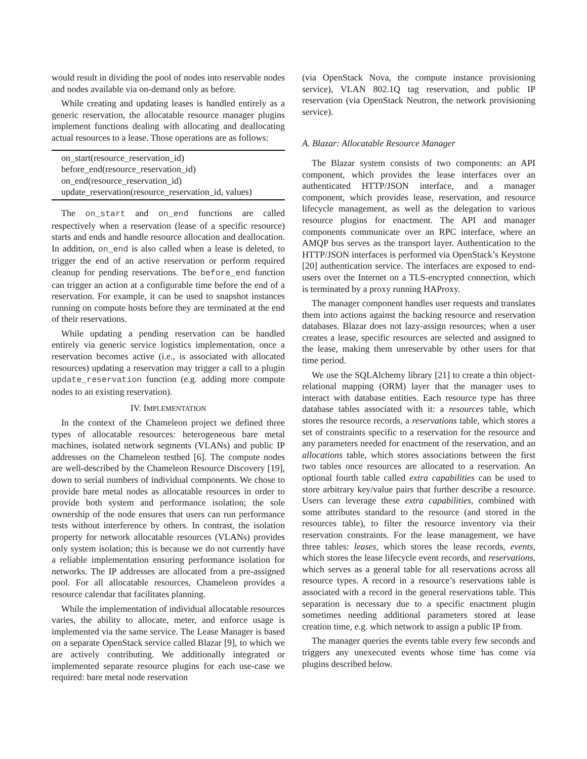would result in dividing the pool of nodes into reservable nodes and nodes available via on-demand only as before.
While creating and updating leases is handled entirely as a generic reservation, the allocatable resource manager plugins implement functions dealing with allocating and deallocating actual resources to a lease. Those operations are as follows:
on_start(resource_reservation_id)
before_end(resource_reservation_id)
on_end(resource_reservation_id)
update_reservation(resource_reservation_id, values)
The on_start and on_end functions are called respectively when a reservation (lease of a specific resource) starts and ends and handle resource allocation and deallocation. In addition, on_end is also called when a lease is deleted, to trigger the end of an active reservation or perform required cleanup for pending reservations. The before_end function can trigger an action at a configurable time before the end of a reservation. For example, it can be used to snapshot instances running on compute hosts before they are terminated at the end of their reservations.
While updating a pending reservation can be handled entirely via generic service logistics implementation, once a reservation becomes active (i.e., is associated with allocated resources) updating a reservation may trigger a call to a plugin update_reservation function (e.g. adding more compute nodes to an existing reservation).
IV. IMPLEMENTATION
In the context of the Chameleon project we defined three types of allocatable resources: heterogeneous bare metal machines, isolated network segments (VLANs) and public IP addresses on the Chameleon testbed [6]. The compute nodes are well-described by the Chameleon Resource Discovery [19], down to serial numbers of individual components. We chose to provide bare metal nodes as allocatable resources in order to provide both system and performance isolation; the sole ownership of the node ensures that users can run performance tests without interference by others. In contrast, the isolation property for network allocatable resources (VLANs) provides only system isolation; this is because we do not currently have a reliable implementation ensuring performance isolation for networks. The IP addresses are allocated from a pre-assigned pool. For all allocatable resources, Chameleon provides a resource calendar that facilitates planning.
While the implementation of individual allocatable resources varies, the ability to allocate, meter, and enforce usage is implemented via the same service. The Lease Manager is based on a separate OpenStack service called Blazar [9], to which we are actively contributing. We additionally integrated or implemented separate resource plugins for each use-case we required: bare metal node reservation
(via OpenStack Nova, the compute instance provisioning service), VLAN 802.1Q tag reservation, and public IP reservation (via OpenStack Neutron, the network provisioning service).
A. Blazar: Allocatable Resource Manager
The Blazar system consists of two components: an API component, which provides the lease interfaces over an authenticated HTTP/JSON interface, and a manager component, which provides lease, reservation, and resource lifecycle management, as well as the delegation to various resource plugins for enactment. The API and manager components communicate over an RPC interface, where an AMQP bus serves as the transport layer. Authentication to the HTTP/JSON interfaces is performed via OpenStack’s Keystone [20] authentication service. The interfaces are exposed to end-users over the Internet on a TLS-encrypted connection, which is terminated by a proxy running HAProxy.
The manager component handles user requests and translates them into actions against the backing resource and reservation databases. Blazar does not lazy-assign resources; when a user creates a lease, specific resources are selected and assigned to the lease, making them unreservable by other users for that time period.
We use the SQLAlchemy library [21] to create a thin object-relational mapping (ORM) layer that the manager uses to interact with database entities. Each resource type has three database tables associated with it: a resources table, which stores the resource records, a reservations table, which stores a set of constraints specific to a reservation for the resource and any parameters needed for enactment of the reservation, and an allocations table, which stores associations between the first two tables once resources are allocated to a reservation. An optional fourth table called extra capabilities can be used to store arbitrary key/value pairs that further describe a resource. Users can leverage these extra capabilities, combined with some attributes standard to the resource (and stored in the resources table), to filter the resource inventory via their reservation constraints. For the lease management, we have three tables: leases, which stores the lease records, events, which stores the lease lifecycle event records, and reservations, which serves as a general table for all reservations across all resource types. A record in a resource’s reservations table is associated with a record in the general reservations table. This separation is necessary due to a specific enactment plugin sometimes needing additional parameters stored at lease creation time, e.g. which network to assign a public IP from.
The manager queries the events table every few seconds and triggers any unexecuted events whose time has come via plugins described below.